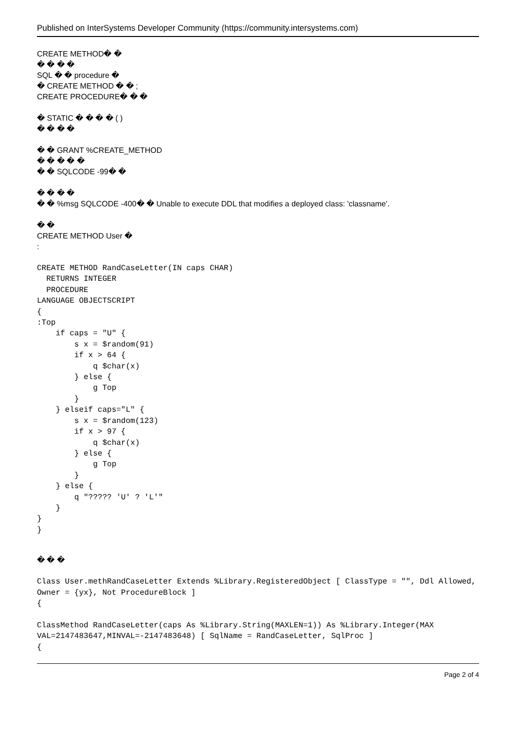Published on InterSystems Developer Community (https://community.intersystems.com)
CREATE METHOD� �
� � � �
SQL � � procedure �
� CREATE METHOD � � ;
CREATE PROCEDURE� � �
� STATIC � � � � ( )
� � � �
� � GRANT %CREATE_METHOD
� � � � �
� � SQLCODE -99� �
� � � �
� � %msg SQLCODE -400� � Unable to execute DDL that modifies a deployed class: 'classname'.
� �
CREATE METHOD User �
:
CREATE METHOD RandCaseLetter(IN caps CHAR)
  RETURNS INTEGER
  PROCEDURE
LANGUAGE OBJECTSCRIPT
{
:Top
    if caps = "U" {
        s x = $random(91)
        if x > 64 {
            q $char(x)
        } else {
            g Top
        }
    } elseif caps="L" {
        s x = $random(123)
        if x > 97 {
            q $char(x)
        } else {
            g Top
        }
    } else {
        q "????? 'U' ? 'L'"
    }
}
}
� � �
Class User.methRandCaseLetter Extends %Library.RegisteredObject [ ClassType = "", Ddl Allowed, Owner = {yx}, Not ProcedureBlock ]
{

ClassMethod RandCaseLetter(caps As %Library.String(MAXLEN=1)) As %Library.Integer(MAX VAL=2147483647,MINVAL=-2147483648) [ SqlName = RandCaseLetter, SqlProc ]
{
Page 2 of 4